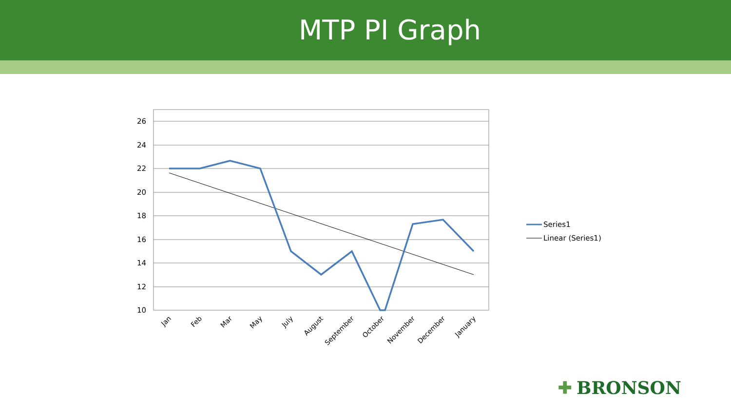MTP PI Graph
26
24
22
20
18
16
14
12
10
Jan
Feb
Mar
May
July
August
September
October
November
December
January
Series1
Linear (Series1)
✚ BRONSON